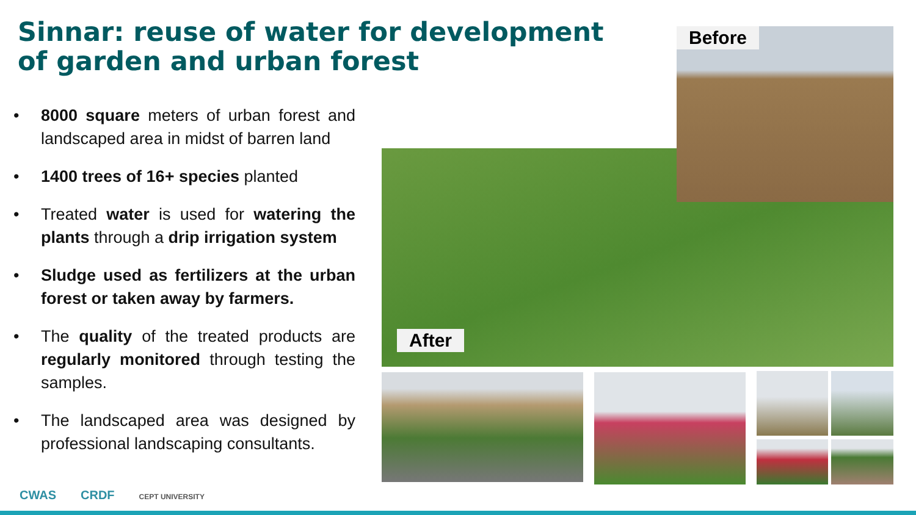Sinnar: reuse of water for development of garden and urban forest
• 8000 square meters of urban forest and landscaped area in midst of barren land
• 1400 trees of 16+ species planted
• Treated water is used for watering the plants through a drip irrigation system
• Sludge used as fertilizers at the urban forest or taken away by farmers.
• The quality of the treated products are regularly monitored through testing the samples.
• The landscaped area was designed by professional landscaping consultants.
Before
After
CWAS CRDF CEPT UNIVERSITY